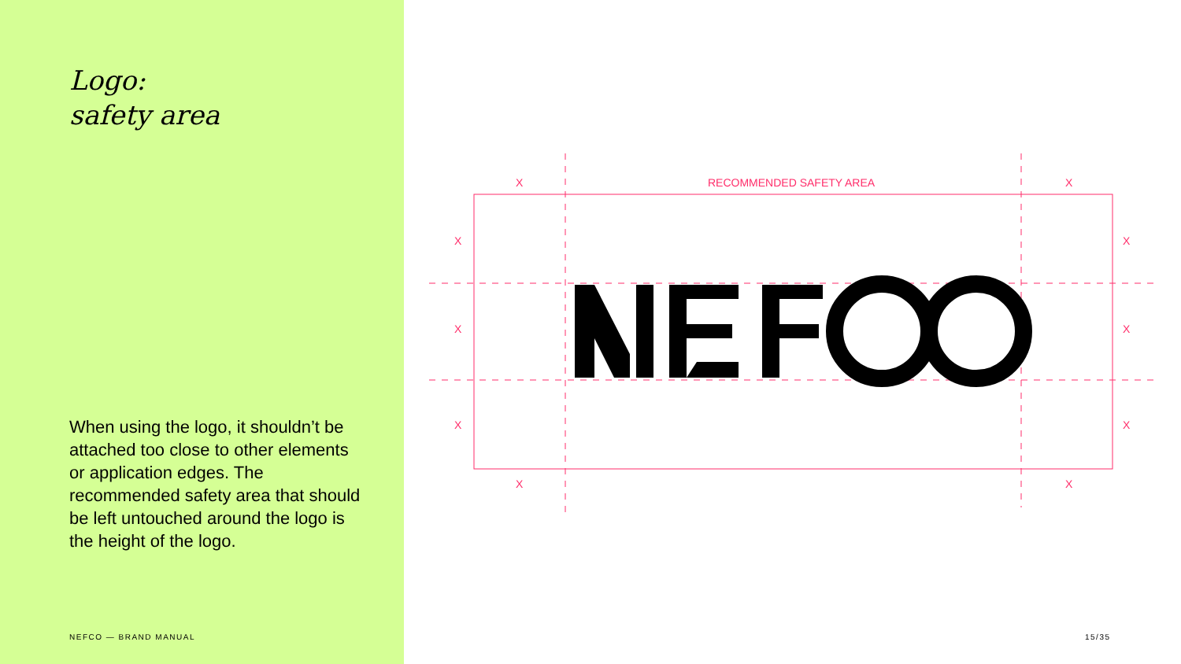Logo:
safety area
When using the logo, it shouldn’t be attached too close to other elements or application edges. The recommended safety area that should be left untouched around the logo is the height of the logo.
NEFCO — BRAND MANUAL
X RECOMMENDED SAFETY AREA X
X X
X X
X X
X X
15/35